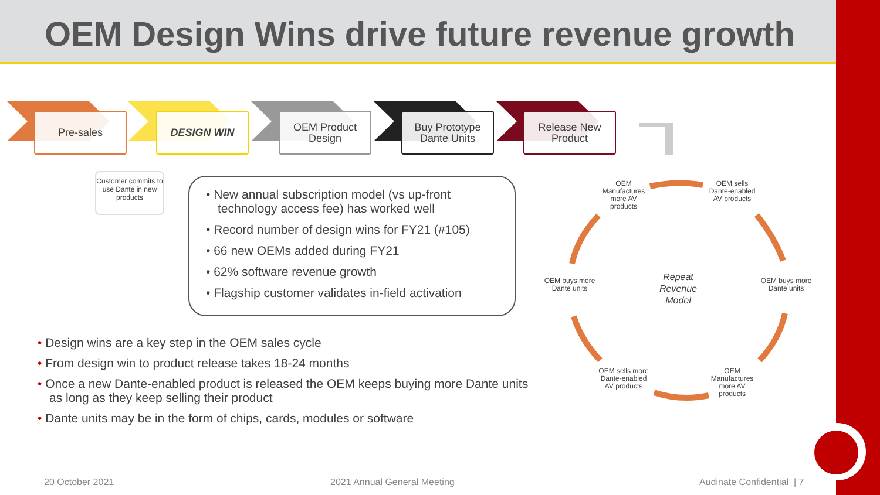OEM Design Wins drive future revenue growth
Pre-sales DESIGN WIN
OEM Product Design
Buy Prototype Dante Units
Release New Product
Customer commits to use Dante in new products
• New annual subscription model (vs up-front technology access fee) has worked well
• Record number of design wins for FY21 (#105)
• 66 new OEMs added during FY21
• 62% software revenue growth
• Flagship customer validates in-field activation
• Design wins are a key step in the OEM sales cycle
• From design win to product release takes 18-24 months
• Once a new Dante-enabled product is released the OEM keeps buying more Dante units as long as they keep selling their product
• Dante units may be in the form of chips, cards, modules or software
OEM Manufactures more AV products
OEM sells Dante-enabled AV products
OEM buys more Dante units
OEM Manufactures more AV products
OEM sells more Dante-enabled AV products
OEM buys more Dante units
Repeat Revenue Model
20 October 2021 2021 Annual General Meeting Audinate Confidential | 7